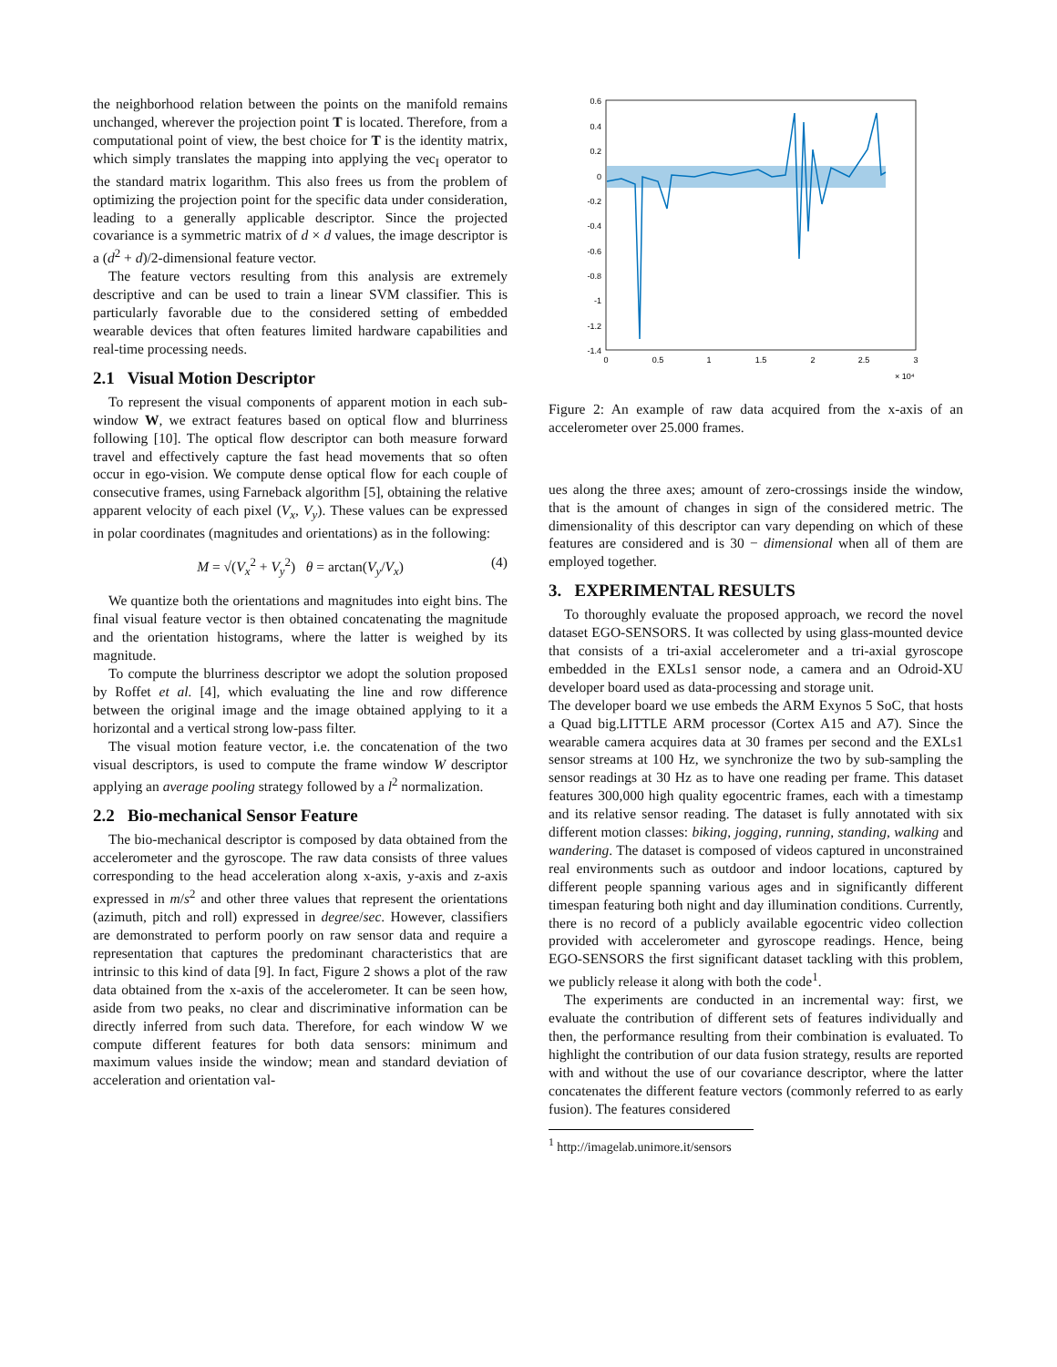the neighborhood relation between the points on the manifold remains unchanged, wherever the projection point T is located. Therefore, from a computational point of view, the best choice for T is the identity matrix, which simply translates the mapping into applying the vec<sub>I</sub> operator to the standard matrix logarithm. This also frees us from the problem of optimizing the projection point for the specific data under consideration, leading to a generally applicable descriptor. Since the projected covariance is a symmetric matrix of d × d values, the image descriptor is a (d<sup>2</sup> + d)/2-dimensional feature vector.
The feature vectors resulting from this analysis are extremely descriptive and can be used to train a linear SVM classifier. This is particularly favorable due to the considered setting of embedded wearable devices that often features limited hardware capabilities and real-time processing needs.
2.1 Visual Motion Descriptor
To represent the visual components of apparent motion in each sub-window W, we extract features based on optical flow and blurriness following [10]. The optical flow descriptor can both measure forward travel and effectively capture the fast head movements that so often occur in ego-vision. We compute dense optical flow for each couple of consecutive frames, using Farneback algorithm [5], obtaining the relative apparent velocity of each pixel (V<sub>x</sub>, V<sub>y</sub>). These values can be expressed in polar coordinates (magnitudes and orientations) as in the following:
M = √(V<sub>x</sub><sup>2</sup> + V<sub>y</sub><sup>2</sup>) θ = arctan(V<sub>y</sub>/V<sub>x</sub>) (4)
We quantize both the orientations and magnitudes into eight bins. The final visual feature vector is then obtained concatenating the magnitude and the orientation histograms, where the latter is weighed by its magnitude.
To compute the blurriness descriptor we adopt the solution proposed by Roffet et al. [4], which evaluating the line and row difference between the original image and the image obtained applying to it a horizontal and a vertical strong low-pass filter.
The visual motion feature vector, i.e. the concatenation of the two visual descriptors, is used to compute the frame window W descriptor applying an average pooling strategy followed by a l<sup>2</sup> normalization.
2.2 Bio-mechanical Sensor Feature
The bio-mechanical descriptor is composed by data obtained from the accelerometer and the gyroscope. The raw data consists of three values corresponding to the head acceleration along x-axis, y-axis and z-axis expressed in m/s<sup>2</sup> and other three values that represent the orientations (azimuth, pitch and roll) expressed in degree/sec. However, classifiers are demonstrated to perform poorly on raw sensor data and require a representation that captures the predominant characteristics that are intrinsic to this kind of data [9]. In fact, Figure 2 shows a plot of the raw data obtained from the x-axis of the accelerometer. It can be seen how, aside from two peaks, no clear and discriminative information can be directly inferred from such data. Therefore, for each window W we compute different features for both data sensors: minimum and maximum values inside the window; mean and standard deviation of acceleration and orientation val-
0.6
0.4
0.2
0
-0.2
-0.4
-0.6
-0.8
-1
-1.2
-1.4
0
0.5
1
1.5
2
2.5
3
× 10⁴
Figure 2: An example of raw data acquired from the x-axis of an accelerometer over 25.000 frames.
ues along the three axes; amount of zero-crossings inside the window, that is the amount of changes in sign of the considered metric. The dimensionality of this descriptor can vary depending on which of these features are considered and is 30 − dimensional when all of them are employed together.
3. EXPERIMENTAL RESULTS
To thoroughly evaluate the proposed approach, we record the novel dataset EGO-SENSORS. It was collected by using glass-mounted device that consists of a tri-axial accelerometer and a tri-axial gyroscope embedded in the EXLs1 sensor node, a camera and an Odroid-XU developer board used as data-processing and storage unit.
The developer board we use embeds the ARM Exynos 5 SoC, that hosts a Quad big.LITTLE ARM processor (Cortex A15 and A7). Since the wearable camera acquires data at 30 frames per second and the EXLs1 sensor streams at 100 Hz, we synchronize the two by sub-sampling the sensor readings at 30 Hz as to have one reading per frame. This dataset features 300,000 high quality egocentric frames, each with a timestamp and its relative sensor reading. The dataset is fully annotated with six different motion classes: biking, jogging, running, standing, walking and wandering. The dataset is composed of videos captured in unconstrained real environments such as outdoor and indoor locations, captured by different people spanning various ages and in significantly different timespan featuring both night and day illumination conditions. Currently, there is no record of a publicly available egocentric video collection provided with accelerometer and gyroscope readings. Hence, being EGO-SENSORS the first significant dataset tackling with this problem, we publicly release it along with both the code<sup>1</sup>.
The experiments are conducted in an incremental way: first, we evaluate the contribution of different sets of features individually and then, the performance resulting from their combination is evaluated. To highlight the contribution of our data fusion strategy, results are reported with and without the use of our covariance descriptor, where the latter concatenates the different feature vectors (commonly referred to as early fusion). The features considered
<sup>1</sup> http://imagelab.unimore.it/sensors